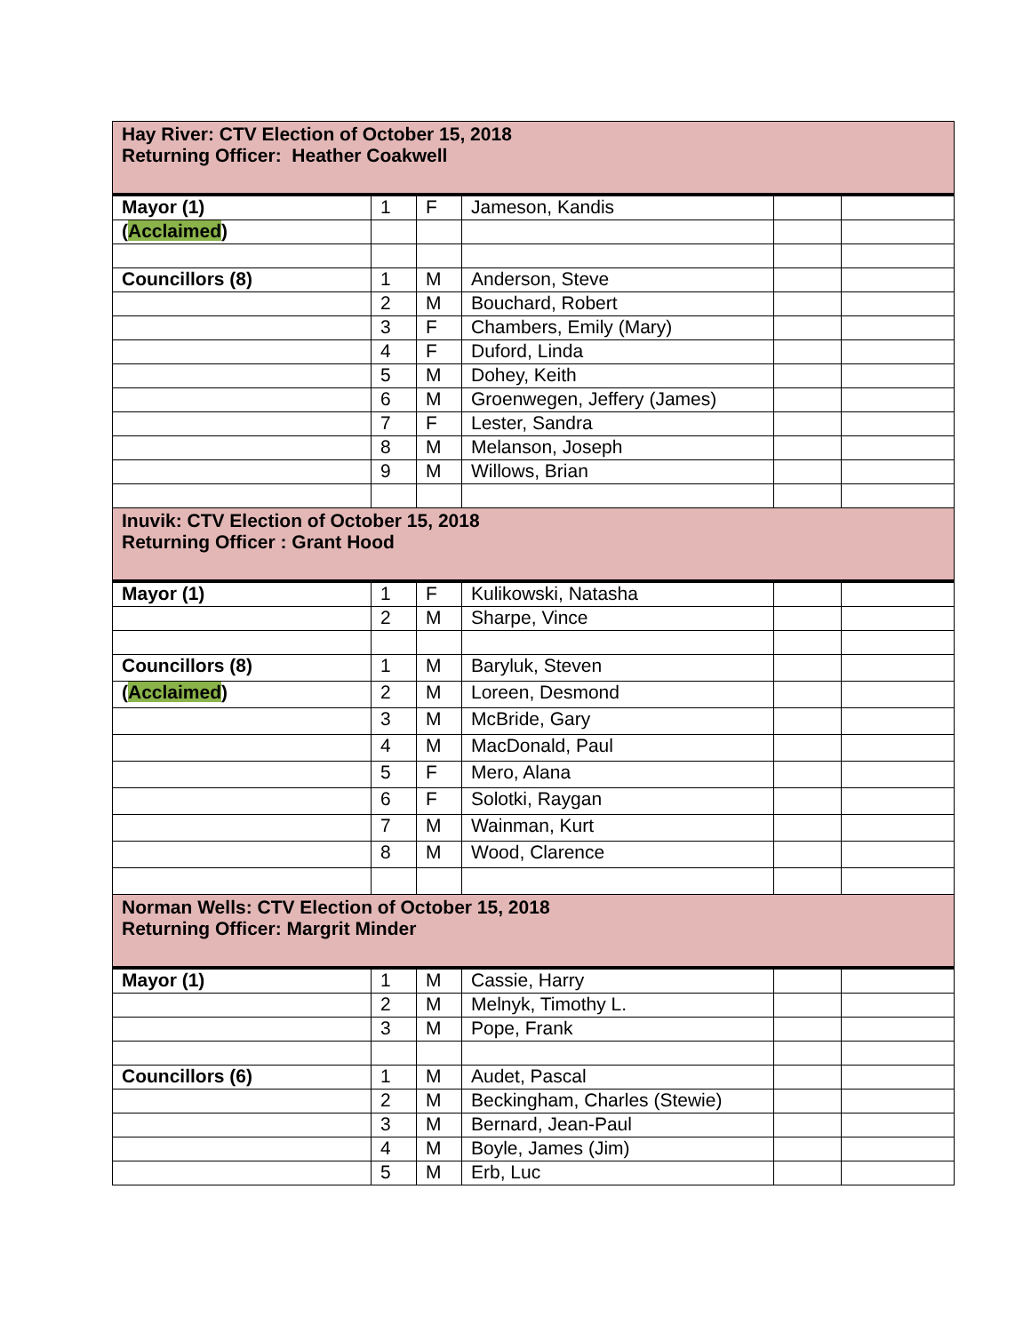| Hay River: CTV Election of October 15, 2018 Returning Officer: Heather Coakwell | | | | | |
| Mayor (1) | 1 | F | Jameson, Kandis | | |
| ( Acclaimed ) | | | | | |
| Councillors (8) | 1 | M | Anderson, Steve | | |
| | 2 | M | Bouchard, Robert | | |
| | 3 | F | Chambers, Emily (Mary) | | |
| | 4 | F | Duford, Linda | | |
| | 5 | M | Dohey, Keith | | |
| | 6 | M | Groenwegen, Jeffery (James) | | |
| | 7 | F | Lester, Sandra | | |
| | 8 | M | Melanson, Joseph | | |
| | 9 | M | Willows, Brian | | |
| Inuvik: CTV Election of October 15, 2018 Returning Officer : Grant Hood | | | | | |
| Mayor (1) | 1 | F | Kulikowski, Natasha | | |
| | 2 | M | Sharpe, Vince | | |
| Councillors (8) | 1 | M | Baryluk, Steven | | |
| ( Acclaimed ) | 2 | M | Loreen, Desmond | | |
| | 3 | M | McBride, Gary | | |
| | 4 | M | MacDonald, Paul | | |
| | 5 | F | Mero, Alana | | |
| | 6 | F | Solotki, Raygan | | |
| | 7 | M | Wainman, Kurt | | |
| | 8 | M | Wood, Clarence | | |
| Norman Wells: CTV Election of October 15, 2018 Returning Officer: Margrit Minder | | | | | |
| Mayor (1) | 1 | M | Cassie, Harry | | |
| | 2 | M | Melnyk, Timothy L. | | |
| | 3 | M | Pope, Frank | | |
| Councillors (6) | 1 | M | Audet, Pascal | | |
| | 2 | M | Beckingham, Charles (Stewie) | | |
| | 3 | M | Bernard, Jean-Paul | | |
| | 4 | M | Boyle, James (Jim) | | |
| | 5 | M | Erb, Luc | | |